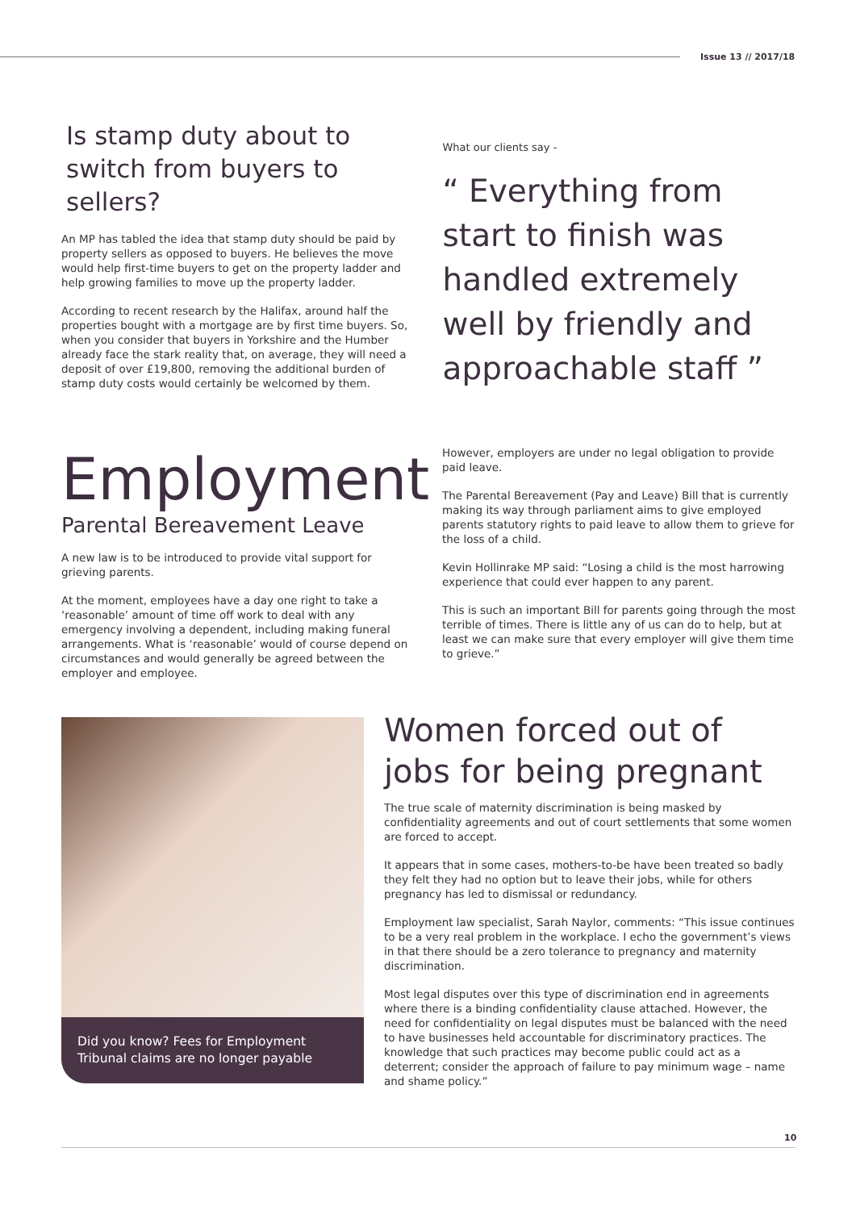Issue 13 // 2017/18
Is stamp duty about to switch from buyers to sellers?
An MP has tabled the idea that stamp duty should be paid by property sellers as opposed to buyers. He believes the move would help first-time buyers to get on the property ladder and help growing families to move up the property ladder.
According to recent research by the Halifax, around half the properties bought with a mortgage are by first time buyers. So, when you consider that buyers in Yorkshire and the Humber already face the stark reality that, on average, they will need a deposit of over £19,800, removing the additional burden of stamp duty costs would certainly be welcomed by them.
What our clients say -
“ Everything from start to finish was handled extremely well by friendly and approachable staff ”
Employment
Parental Bereavement Leave
A new law is to be introduced to provide vital support for grieving parents.
At the moment, employees have a day one right to take a ‘reasonable’ amount of time off work to deal with any emergency involving a dependent, including making funeral arrangements. What is ‘reasonable’ would of course depend on circumstances and would generally be agreed between the employer and employee.
However, employers are under no legal obligation to provide paid leave.
The Parental Bereavement (Pay and Leave) Bill that is currently making its way through parliament aims to give employed parents statutory rights to paid leave to allow them to grieve for the loss of a child.
Kevin Hollinrake MP said: “Losing a child is the most harrowing experience that could ever happen to any parent.
This is such an important Bill for parents going through the most terrible of times. There is little any of us can do to help, but at least we can make sure that every employer will give them time to grieve.”
Did you know? Fees for Employment Tribunal claims are no longer payable
Women forced out of jobs for being pregnant
The true scale of maternity discrimination is being masked by confidentiality agreements and out of court settlements that some women are forced to accept.
It appears that in some cases, mothers-to-be have been treated so badly they felt they had no option but to leave their jobs, while for others pregnancy has led to dismissal or redundancy.
Employment law specialist, Sarah Naylor, comments: “This issue continues to be a very real problem in the workplace. I echo the government’s views in that there should be a zero tolerance to pregnancy and maternity discrimination.
Most legal disputes over this type of discrimination end in agreements where there is a binding confidentiality clause attached. However, the need for confidentiality on legal disputes must be balanced with the need to have businesses held accountable for discriminatory practices. The knowledge that such practices may become public could act as a deterrent; consider the approach of failure to pay minimum wage – name and shame policy.”
10